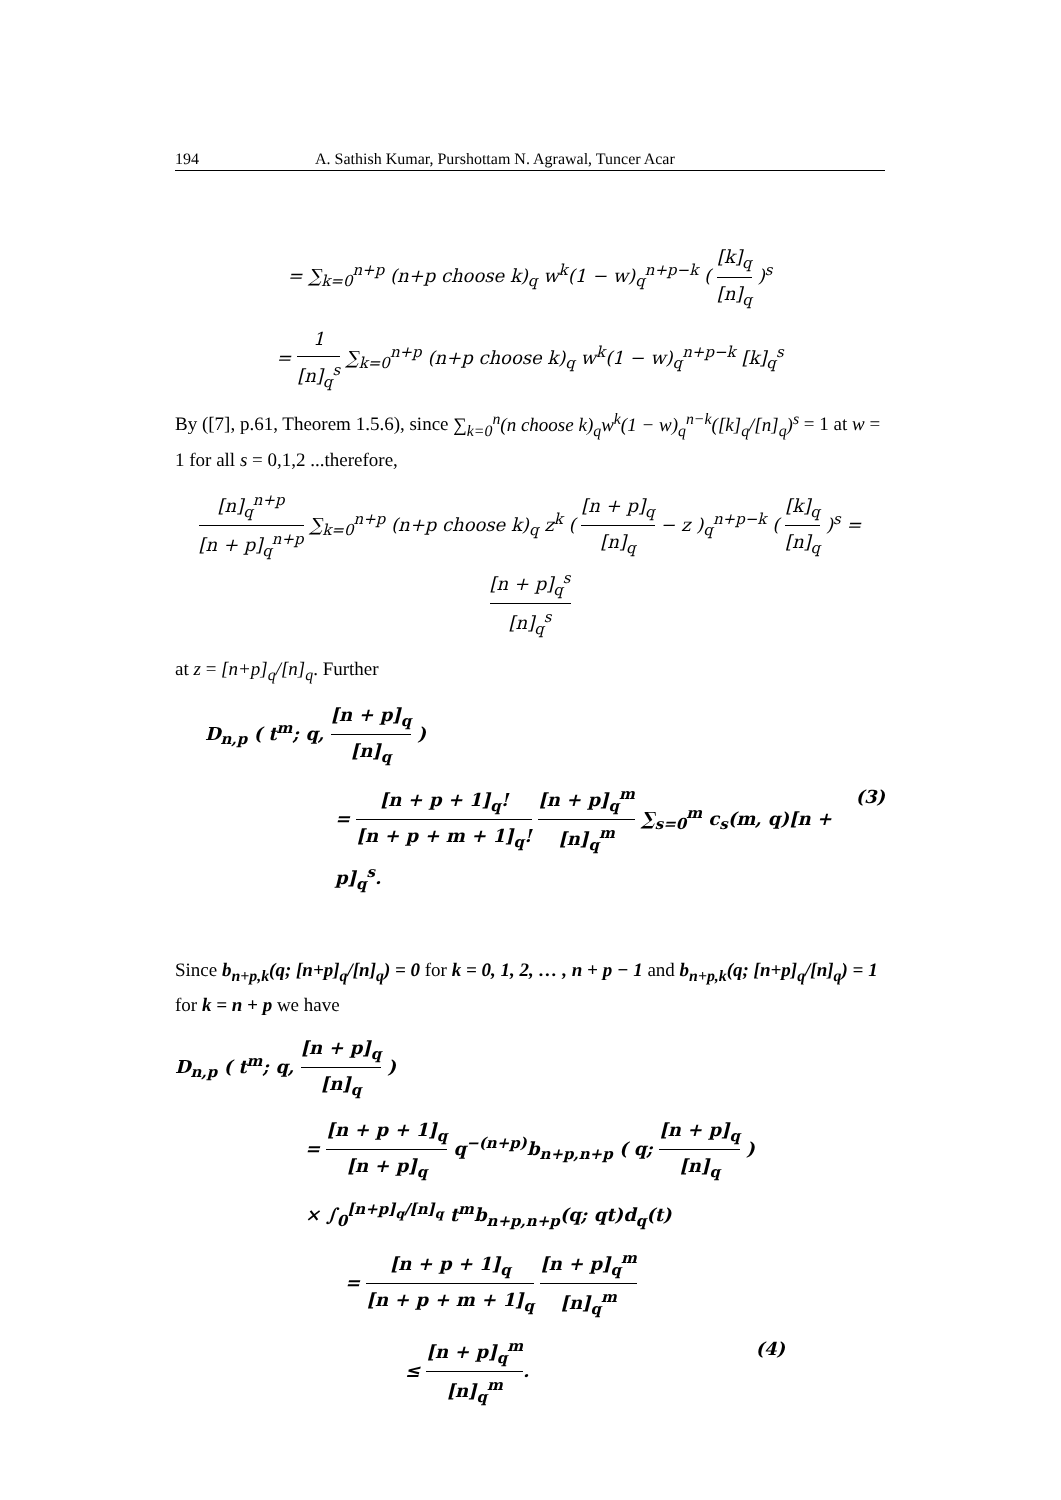194 A. Sathish Kumar, Purshottam N. Agrawal, Tuncer Acar
= ∑<sub>k=0</sub><sup>n+p</sup> (n+p choose k)<sub>q</sub> w<sup>k</sup>(1 − w)<sub>q</sub><sup>n+p−k</sup> ( [k]<sub>q</sub> [n]<sub>q</sub> )<sup>s</sup>
= 1 [n]<sub>q</sub><sup>s</sup> ∑<sub>k=0</sub><sup>n+p</sup> (n+p choose k)<sub>q</sub> w<sup>k</sup>(1 − w)<sub>q</sub><sup>n+p−k</sup> [k]<sub>q</sub><sup>s</sup>
By ([7], p.61, Theorem 1.5.6), since ∑<sub>k=0</sub><sup>n</sup>(n choose k)<sub>q</sub>w<sup>k</sup>(1 − w)<sub>q</sub><sup>n−k</sup>([k]<sub>q</sub>/[n]<sub>q</sub>)<sup>s</sup> = 1 at w = 1 for all s = 0,1,2 ...therefore,
[n]<sub>q</sub><sup>n+p</sup> [n + p]<sub>q</sub><sup>n+p</sup> ∑<sub>k=0</sub><sup>n+p</sup> (n+p choose k)<sub>q</sub> z<sup>k</sup> ( [n + p]<sub>q</sub> [n]<sub>q</sub> − z )<sub>q</sub><sup>n+p−k</sup> ( [k]<sub>q</sub> [n]<sub>q</sub> )<sup>s</sup> = [n + p]<sub>q</sub><sup>s</sup> [n]<sub>q</sub><sup>s</sup>
at z = [n+p]<sub>q</sub>/[n]<sub>q</sub>. Further
D<sub>n,p</sub> ( t<sup>m</sup>; q, [n + p]<sub>q</sub> [n]<sub>q</sub> )
= [n + p + 1]<sub>q</sub>! [n + p + m + 1]<sub>q</sub>! [n + p]<sub>q</sub><sup>m</sup> [n]<sub>q</sub><sup>m</sup> ∑<sub>s=0</sub><sup>m</sup> c<sub>s</sub>(m, q)[n + p]<sub>q</sub><sup>s</sup>. (3)
Since b<sub>n+p,k</sub>(q; [n+p]<sub>q</sub>/[n]<sub>q</sub>) = 0 for k = 0, 1, 2, … , n + p − 1 and b<sub>n+p,k</sub>(q; [n+p]<sub>q</sub>/[n]<sub>q</sub>) = 1 for k = n + p we have
D<sub>n,p</sub> ( t<sup>m</sup>; q, [n + p]<sub>q</sub> [n]<sub>q</sub> )
= [n + p + 1]<sub>q</sub> [n + p]<sub>q</sub> q<sup>−(n+p)</sup>b<sub>n+p,n+p</sub> ( q; [n + p]<sub>q</sub> [n]<sub>q</sub> )
× ∫<sub>0</sub><sup>[n+p]<sub>q</sub>/[n]<sub>q</sub></sup> t<sup>m</sup>b<sub>n+p,n+p</sub>(q; qt)d<sub>q</sub>(t)
= [n + p + 1]<sub>q</sub> [n + p + m + 1]<sub>q</sub> [n + p]<sub>q</sub><sup>m</sup> [n]<sub>q</sub><sup>m</sup>
≤ [n + p]<sub>q</sub><sup>m</sup> [n]<sub>q</sub><sup>m</sup>. (4)